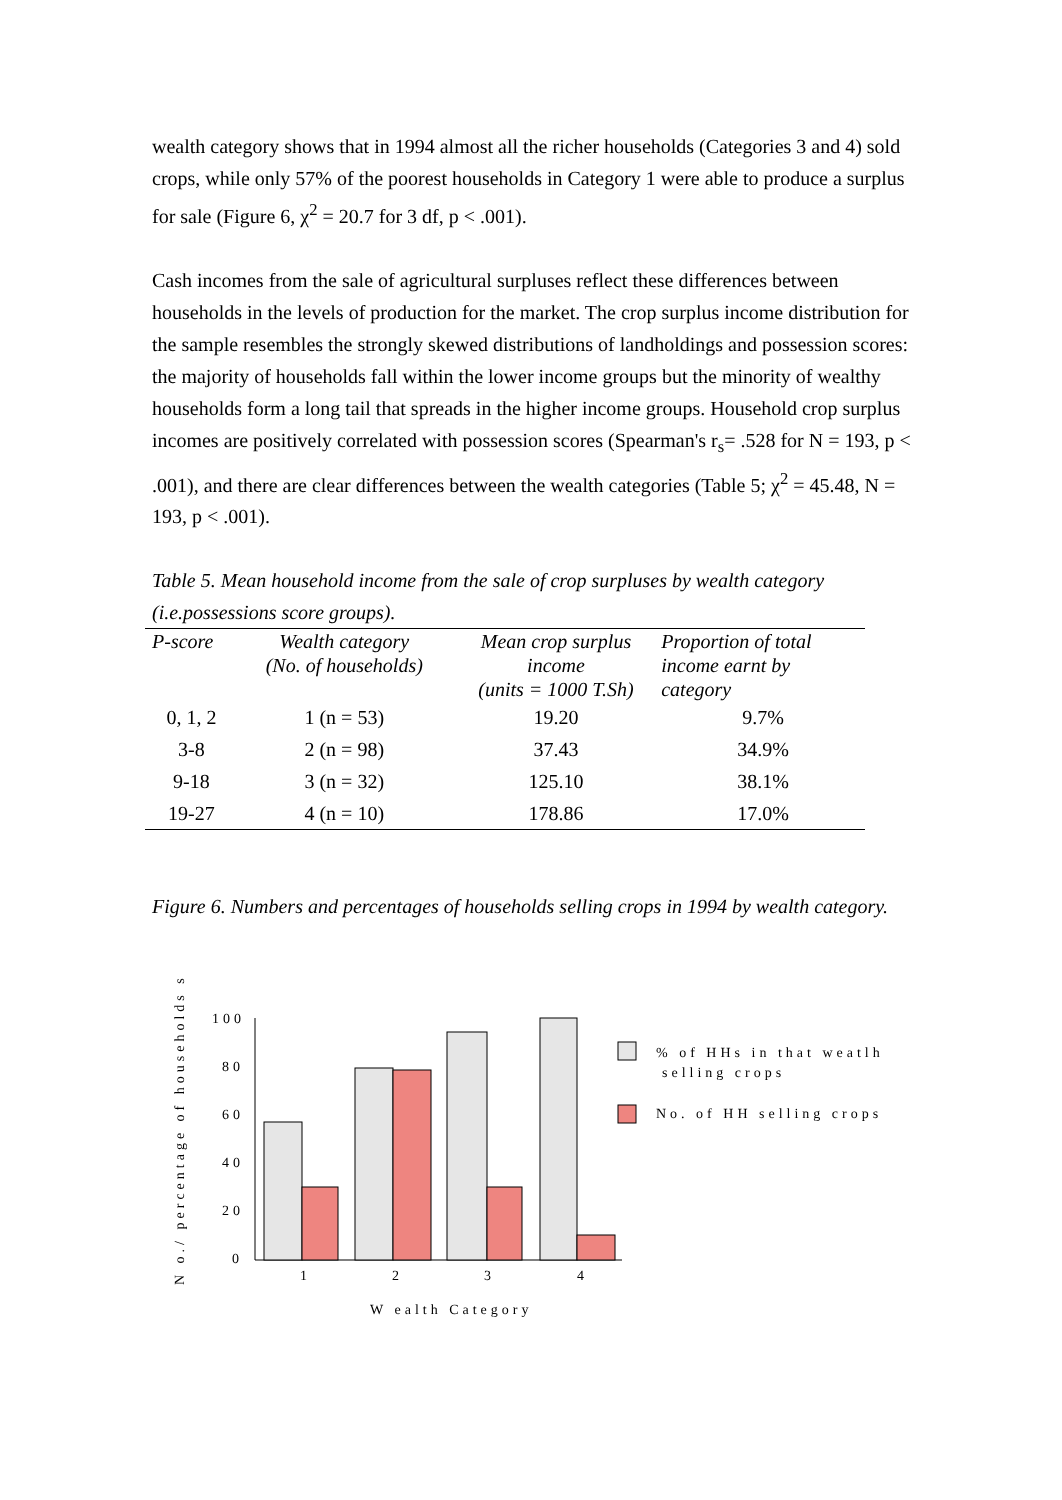wealth category shows that in 1994 almost all the richer households (Categories 3 and 4) sold crops, while only 57% of the poorest households in Category 1 were able to produce a surplus for sale (Figure 6, χ<sup>2</sup> = 20.7 for 3 df, p < .001).
Cash incomes from the sale of agricultural surpluses reflect these differences between households in the levels of production for the market. The crop surplus income distribution for the sample resembles the strongly skewed distributions of landholdings and possession scores: the majority of households fall within the lower income groups but the minority of wealthy households form a long tail that spreads in the higher income groups. Household crop surplus incomes are positively correlated with possession scores (Spearman's r<sub>s</sub>= .528 for N = 193, p < .001), and there are clear differences between the wealth categories (Table 5; χ<sup>2</sup> = 45.48, N = 193, p < .001).
Table 5. Mean household income from the sale of crop surpluses by wealth category (i.e.possessions score groups).
| P-score | Wealth category (No. of households) | Mean crop surplus income (units = 1000 T.Sh) | Proportion of total income earnt by category |
| --- | --- | --- | --- |
| 0, 1, 2 | 1 (n = 53) | 19.20 | 9.7% |
| 3-8 | 2 (n = 98) | 37.43 | 34.9% |
| 9-18 | 3 (n = 32) | 125.10 | 38.1% |
| 19-27 | 4 (n = 10) | 178.86 | 17.0% |
Figure 6. Numbers and percentages of households selling crops in 1994 by wealth category.
N o./ percentage of households s
100
80
60
40
20
0
1
2
3
4
W ealth Category
% of HHs in that weatlh
selling crops
No. of HH selling crops